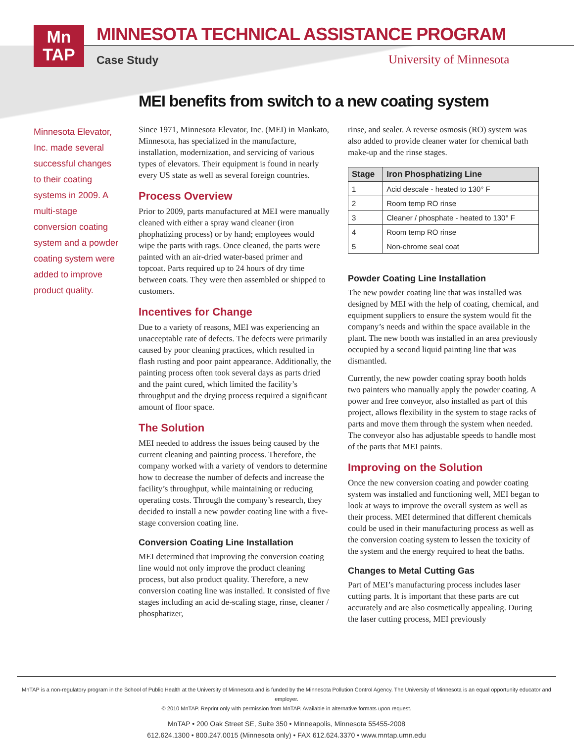Mn
TAP
MINNESOTA TECHNICAL ASSISTANCE PROGRAM
Case Study University of Minnesota
MEI benefits from switch to a new coating system
Minnesota Elevator, Inc. made several successful changes to their coating systems in 2009. A multi-stage conversion coating system and a powder coating system were added to improve product quality.
Since 1971, Minnesota Elevator, Inc. (MEI) in Mankato, Minnesota, has specialized in the manufacture, installation, modernization, and servicing of various types of elevators. Their equipment is found in nearly every US state as well as several foreign countries.
Process Overview
Prior to 2009, parts manufactured at MEI were manually cleaned with either a spray wand cleaner (iron phophatizing process) or by hand; employees would wipe the parts with rags. Once cleaned, the parts were painted with an air-dried water-based primer and topcoat. Parts required up to 24 hours of dry time between coats. They were then assembled or shipped to customers.
Incentives for Change
Due to a variety of reasons, MEI was experiencing an unacceptable rate of defects. The defects were primarily caused by poor cleaning practices, which resulted in flash rusting and poor paint appearance. Additionally, the painting process often took several days as parts dried and the paint cured, which limited the facility’s throughput and the drying process required a significant amount of floor space.
The Solution
MEI needed to address the issues being caused by the current cleaning and painting process. Therefore, the company worked with a variety of vendors to determine how to decrease the number of defects and increase the facility’s throughput, while maintaining or reducing operating costs. Through the company’s research, they decided to install a new powder coating line with a five-stage conversion coating line.
Conversion Coating Line Installation
MEI determined that improving the conversion coating line would not only improve the product cleaning process, but also product quality. Therefore, a new conversion coating line was installed. It consisted of five stages including an acid de-scaling stage, rinse, cleaner / phosphatizer,
rinse, and sealer. A reverse osmosis (RO) system was also added to provide cleaner water for chemical bath make-up and the rinse stages.
| Stage | Iron Phosphatizing Line |
| --- | --- |
| 1 | Acid descale - heated to 130° F |
| 2 | Room temp RO rinse |
| 3 | Cleaner / phosphate - heated to 130° F |
| 4 | Room temp RO rinse |
| 5 | Non-chrome seal coat |
Powder Coating Line Installation
The new powder coating line that was installed was designed by MEI with the help of coating, chemical, and equipment suppliers to ensure the system would fit the company’s needs and within the space available in the plant. The new booth was installed in an area previously occupied by a second liquid painting line that was dismantled.
Currently, the new powder coating spray booth holds two painters who manually apply the powder coating. A power and free conveyor, also installed as part of this project, allows flexibility in the system to stage racks of parts and move them through the system when needed. The conveyor also has adjustable speeds to handle most of the parts that MEI paints.
Improving on the Solution
Once the new conversion coating and powder coating system was installed and functioning well, MEI began to look at ways to improve the overall system as well as their process. MEI determined that different chemicals could be used in their manufacturing process as well as the conversion coating system to lessen the toxicity of the system and the energy required to heat the baths.
Changes to Metal Cutting Gas
Part of MEI’s manufacturing process includes laser cutting parts. It is important that these parts are cut accurately and are also cosmetically appealing. During the laser cutting process, MEI previously
MnTAP is a non-regulatory program in the School of Public Health at the University of Minnesota and is funded by the Minnesota Pollution Control Agency. The University of Minnesota is an equal opportunity educator and employer.
© 2010 MnTAP. Reprint only with permission from MnTAP. Available in alternative formats upon request.
MnTAP • 200 Oak Street SE, Suite 350 • Minneapolis, Minnesota 55455-2008
612.624.1300 • 800.247.0015 (Minnesota only) • FAX 612.624.3370 • www.mntap.umn.edu